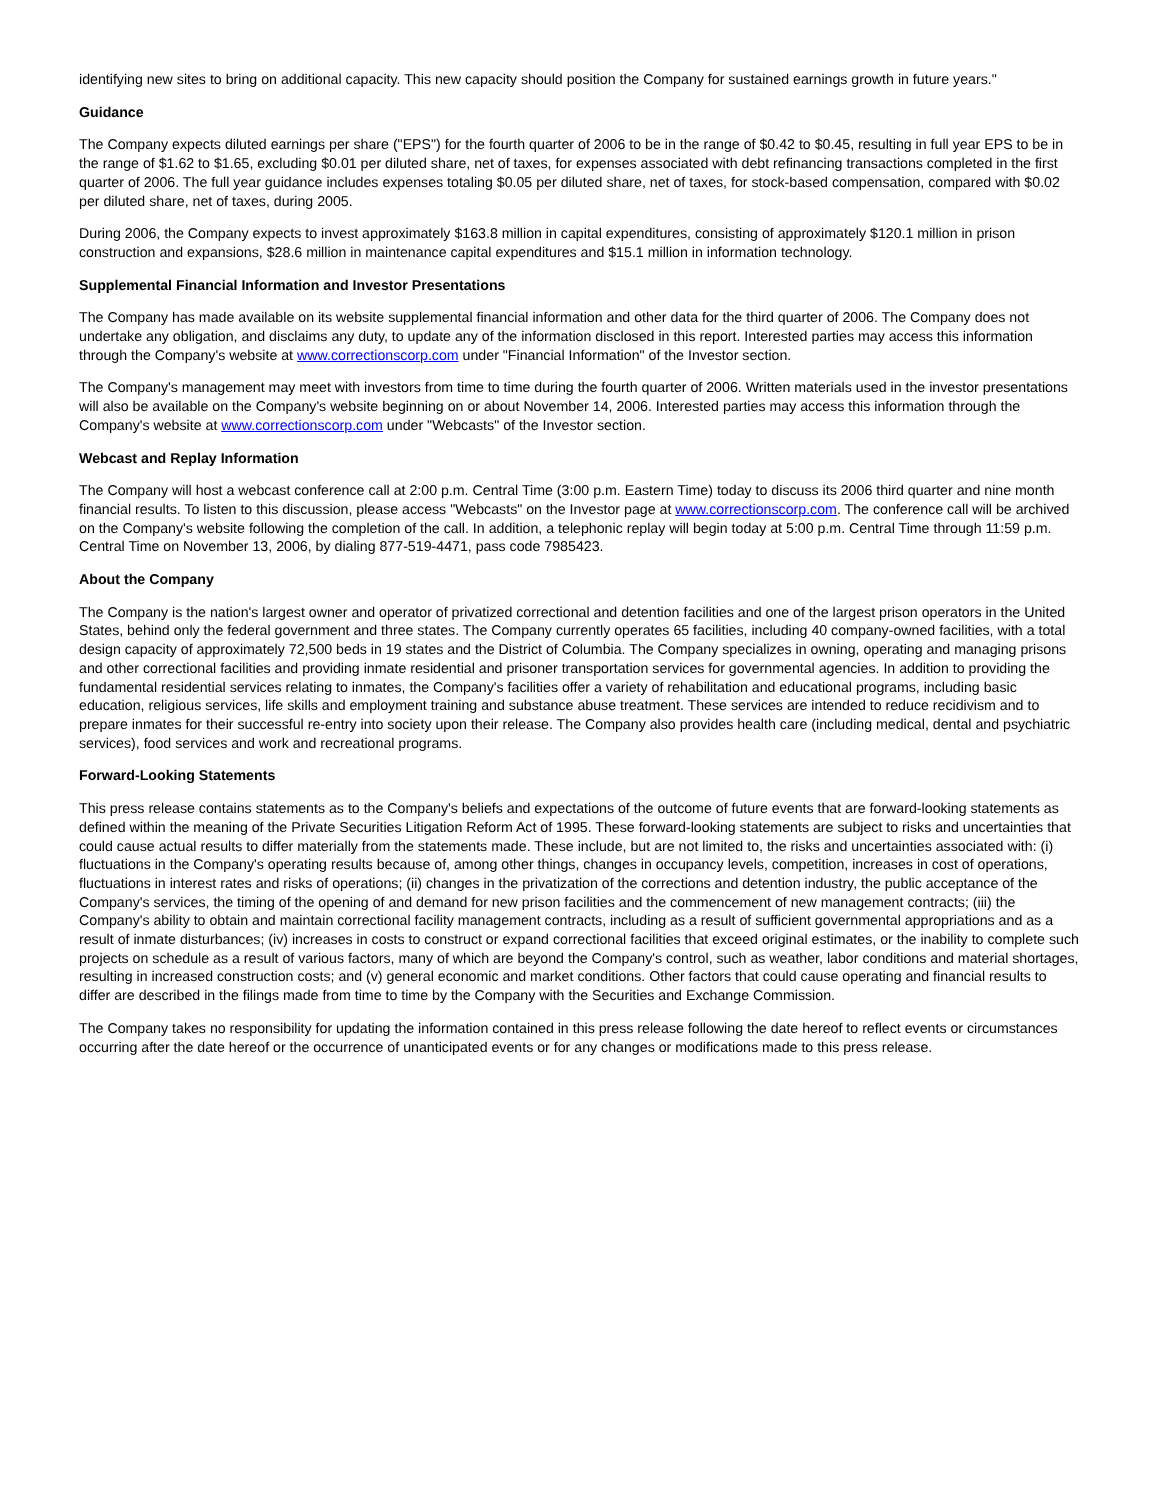identifying new sites to bring on additional capacity. This new capacity should position the Company for sustained earnings growth in future years."
Guidance
The Company expects diluted earnings per share ("EPS") for the fourth quarter of 2006 to be in the range of $0.42 to $0.45, resulting in full year EPS to be in the range of $1.62 to $1.65, excluding $0.01 per diluted share, net of taxes, for expenses associated with debt refinancing transactions completed in the first quarter of 2006. The full year guidance includes expenses totaling $0.05 per diluted share, net of taxes, for stock-based compensation, compared with $0.02 per diluted share, net of taxes, during 2005.
During 2006, the Company expects to invest approximately $163.8 million in capital expenditures, consisting of approximately $120.1 million in prison construction and expansions, $28.6 million in maintenance capital expenditures and $15.1 million in information technology.
Supplemental Financial Information and Investor Presentations
The Company has made available on its website supplemental financial information and other data for the third quarter of 2006. The Company does not undertake any obligation, and disclaims any duty, to update any of the information disclosed in this report. Interested parties may access this information through the Company's website at www.correctionscorp.com under "Financial Information" of the Investor section.
The Company's management may meet with investors from time to time during the fourth quarter of 2006. Written materials used in the investor presentations will also be available on the Company's website beginning on or about November 14, 2006. Interested parties may access this information through the Company's website at www.correctionscorp.com under "Webcasts" of the Investor section.
Webcast and Replay Information
The Company will host a webcast conference call at 2:00 p.m. Central Time (3:00 p.m. Eastern Time) today to discuss its 2006 third quarter and nine month financial results. To listen to this discussion, please access "Webcasts" on the Investor page at www.correctionscorp.com. The conference call will be archived on the Company's website following the completion of the call. In addition, a telephonic replay will begin today at 5:00 p.m. Central Time through 11:59 p.m. Central Time on November 13, 2006, by dialing 877-519-4471, pass code 7985423.
About the Company
The Company is the nation's largest owner and operator of privatized correctional and detention facilities and one of the largest prison operators in the United States, behind only the federal government and three states. The Company currently operates 65 facilities, including 40 company-owned facilities, with a total design capacity of approximately 72,500 beds in 19 states and the District of Columbia. The Company specializes in owning, operating and managing prisons and other correctional facilities and providing inmate residential and prisoner transportation services for governmental agencies. In addition to providing the fundamental residential services relating to inmates, the Company's facilities offer a variety of rehabilitation and educational programs, including basic education, religious services, life skills and employment training and substance abuse treatment. These services are intended to reduce recidivism and to prepare inmates for their successful re-entry into society upon their release. The Company also provides health care (including medical, dental and psychiatric services), food services and work and recreational programs.
Forward-Looking Statements
This press release contains statements as to the Company's beliefs and expectations of the outcome of future events that are forward-looking statements as defined within the meaning of the Private Securities Litigation Reform Act of 1995. These forward-looking statements are subject to risks and uncertainties that could cause actual results to differ materially from the statements made. These include, but are not limited to, the risks and uncertainties associated with: (i) fluctuations in the Company's operating results because of, among other things, changes in occupancy levels, competition, increases in cost of operations, fluctuations in interest rates and risks of operations; (ii) changes in the privatization of the corrections and detention industry, the public acceptance of the Company's services, the timing of the opening of and demand for new prison facilities and the commencement of new management contracts; (iii) the Company's ability to obtain and maintain correctional facility management contracts, including as a result of sufficient governmental appropriations and as a result of inmate disturbances; (iv) increases in costs to construct or expand correctional facilities that exceed original estimates, or the inability to complete such projects on schedule as a result of various factors, many of which are beyond the Company's control, such as weather, labor conditions and material shortages, resulting in increased construction costs; and (v) general economic and market conditions. Other factors that could cause operating and financial results to differ are described in the filings made from time to time by the Company with the Securities and Exchange Commission.
The Company takes no responsibility for updating the information contained in this press release following the date hereof to reflect events or circumstances occurring after the date hereof or the occurrence of unanticipated events or for any changes or modifications made to this press release.